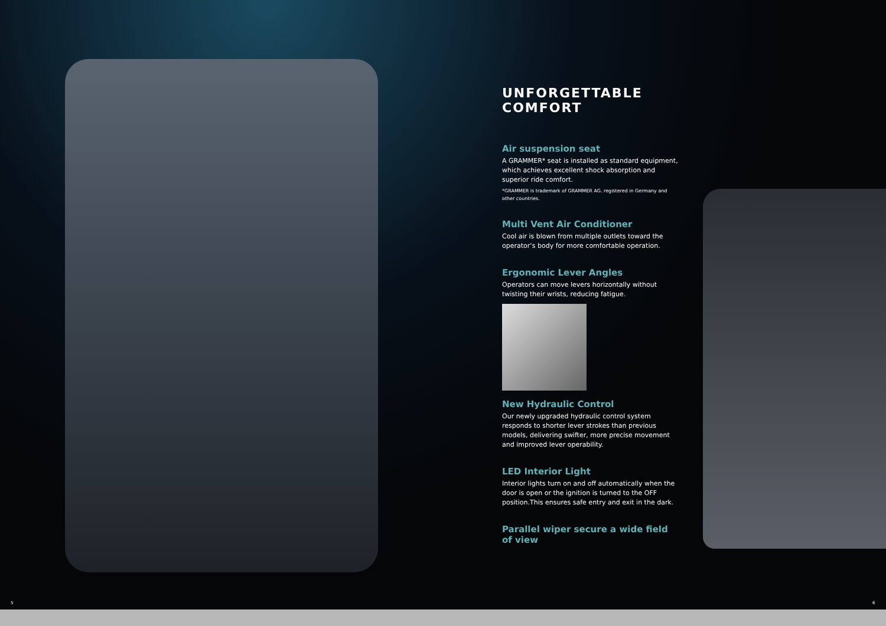UNFORGETTABLE COMFORT
Air suspension seat
A GRAMMER* seat is installed as standard equipment, which achieves excellent shock absorption and superior ride comfort.
*GRAMMER is trademark of GRAMMER AG. registered in Germany and other countries.
Multi Vent Air Conditioner
Cool air is blown from multiple outlets toward the operator’s body for more comfortable operation.
Ergonomic Lever Angles
Operators can move levers horizontally without twisting their wrists, reducing fatigue.
New Hydraulic Control
Our newly upgraded hydraulic control system responds to shorter lever strokes than previous models, delivering swifter, more precise movement and improved lever operability.
LED Interior Light
Interior lights turn on and off automatically when the door is open or the ignition is turned to the OFF position.This ensures safe entry and exit in the dark.
Parallel wiper secure a wide field of view
5 6